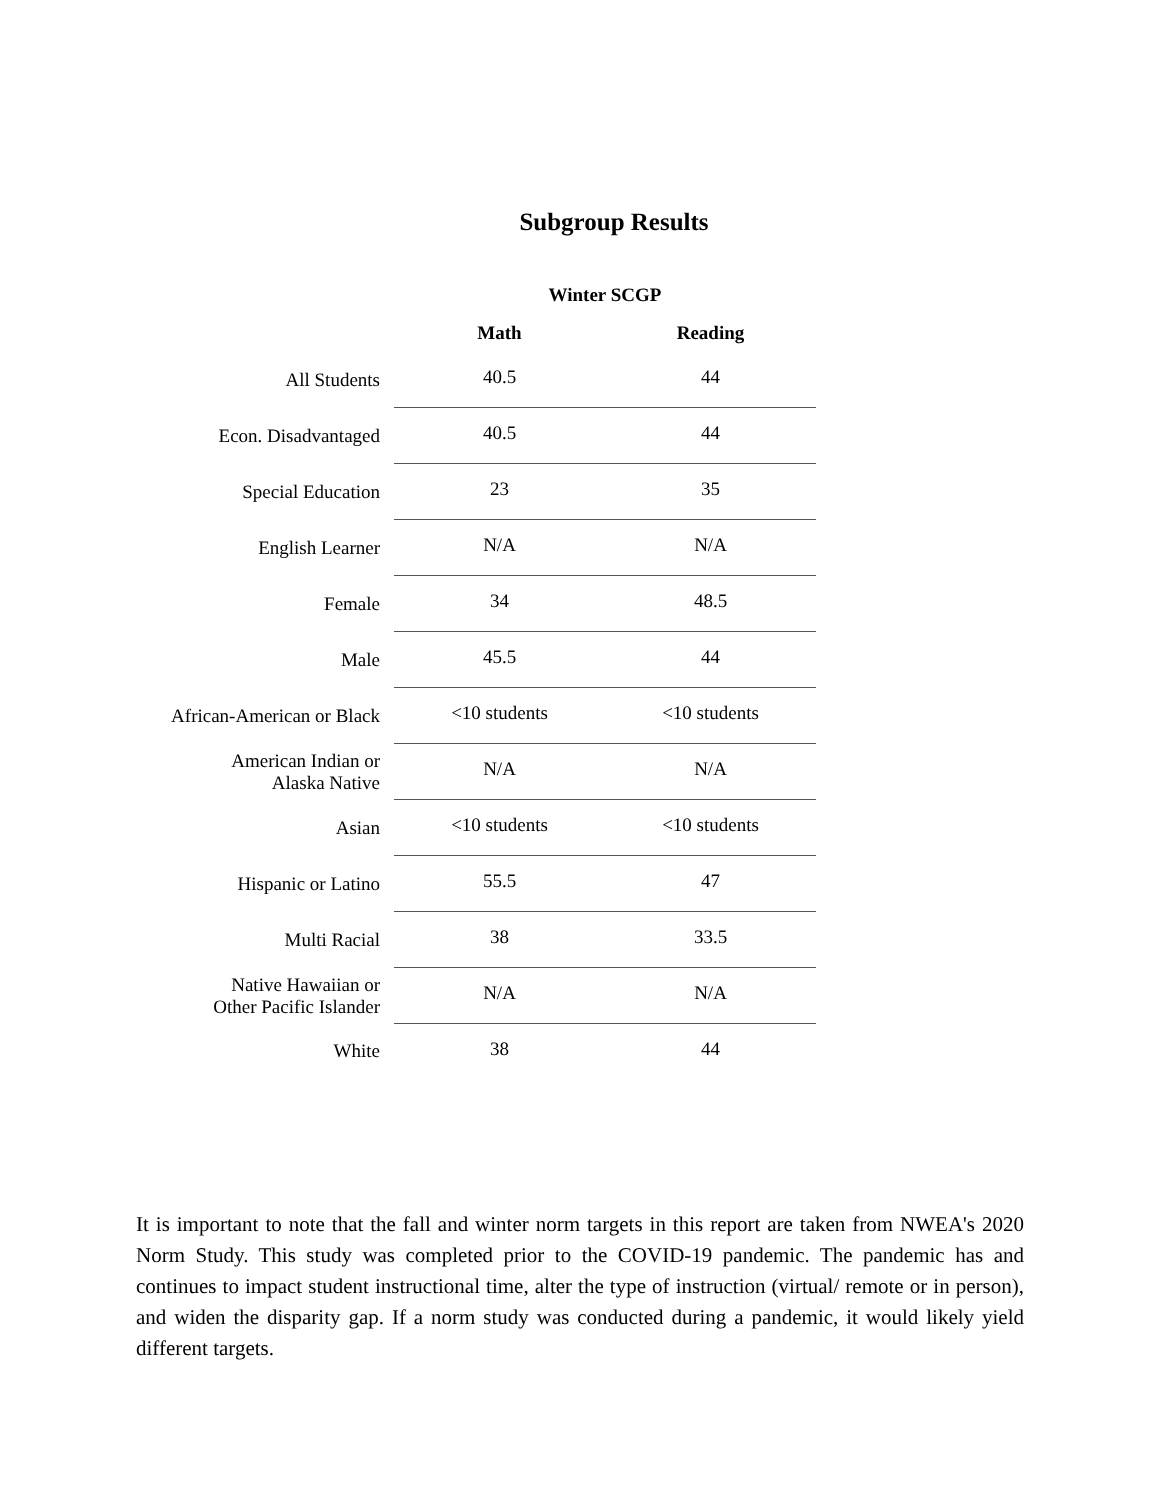Subgroup Results
| | Winter SCGP | |
| --- | --- | --- |
| | Math | Reading |
| All Students | 40.5 | 44 |
| Econ. Disadvantaged | 40.5 | 44 |
| Special Education | 23 | 35 |
| English Learner | N/A | N/A |
| Female | 34 | 48.5 |
| Male | 45.5 | 44 |
| African-American or Black | <10 students | <10 students |
| American Indian or Alaska Native | N/A | N/A |
| Asian | <10 students | <10 students |
| Hispanic or Latino | 55.5 | 47 |
| Multi Racial | 38 | 33.5 |
| Native Hawaiian or Other Pacific Islander | N/A | N/A |
| White | 38 | 44 |
It is important to note that the fall and winter norm targets in this report are taken from NWEA's 2020 Norm Study. This study was completed prior to the COVID-19 pandemic. The pandemic has and continues to impact student instructional time, alter the type of instruction (virtual/ remote or in person), and widen the disparity gap. If a norm study was conducted during a pandemic, it would likely yield different targets.